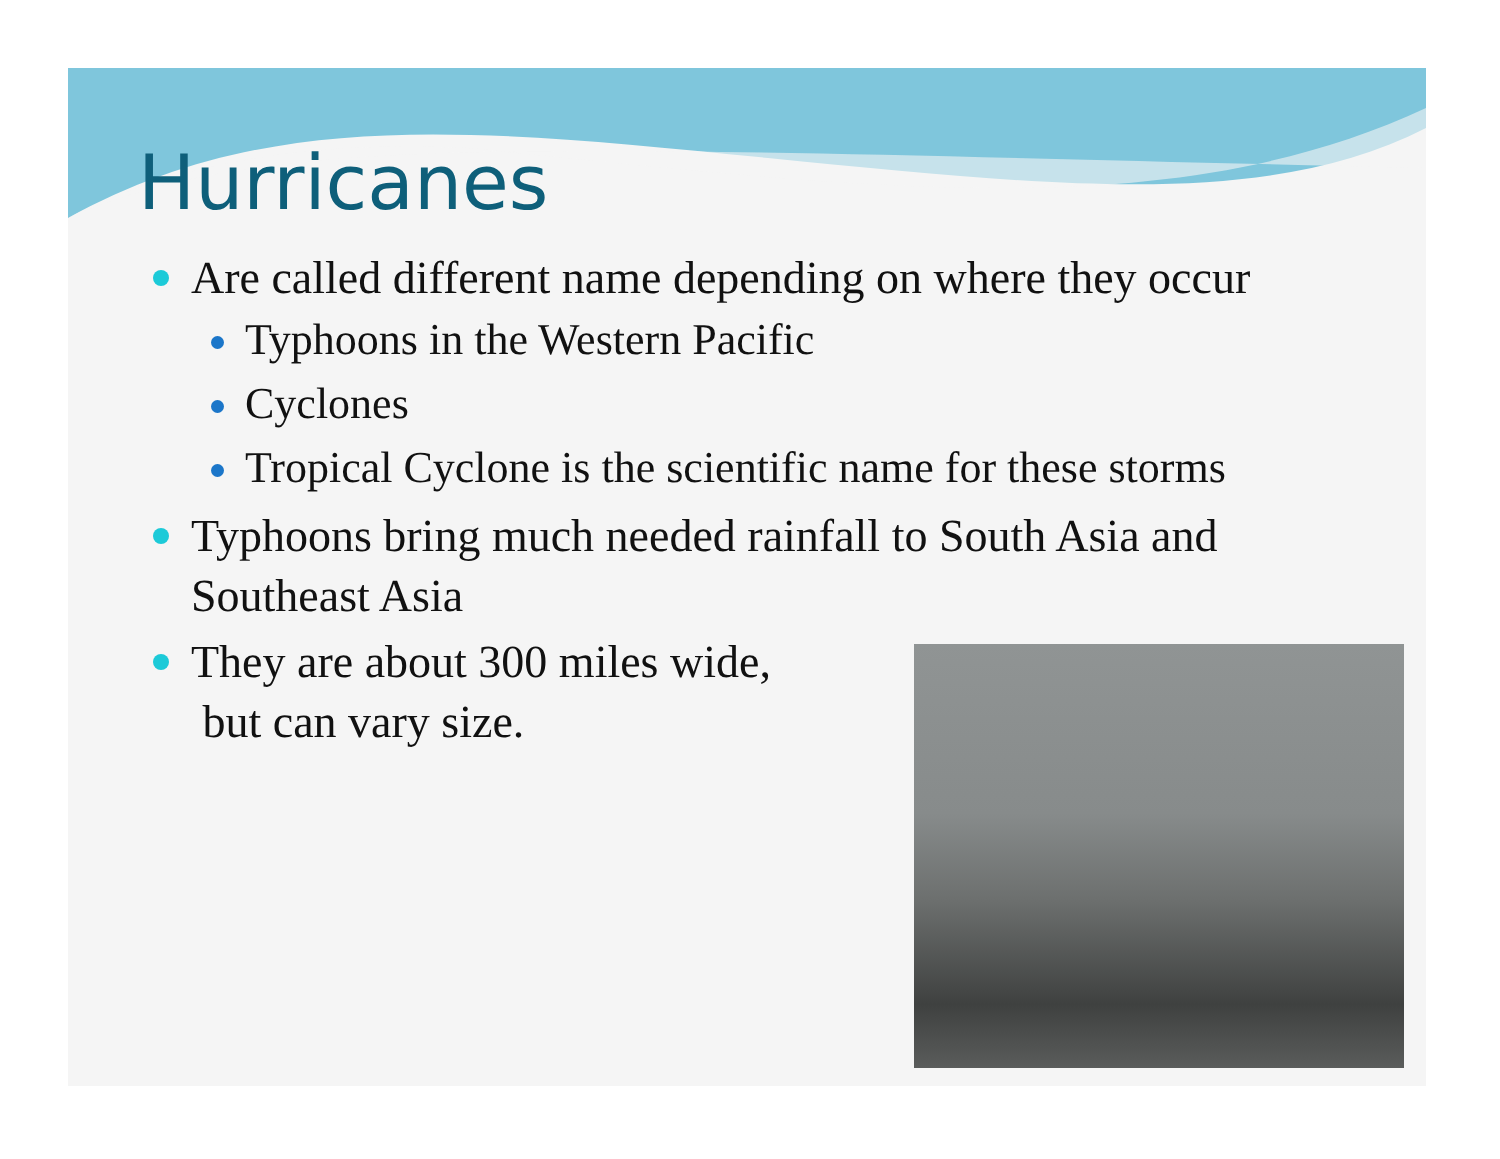Hurricanes
Are called different name depending on where they occur
Typhoons in the Western Pacific
Cyclones
Tropical Cyclone is the scientific name for these storms
Typhoons bring much needed rainfall to South Asia and Southeast Asia
They are about 300 miles wide,
but can vary size.